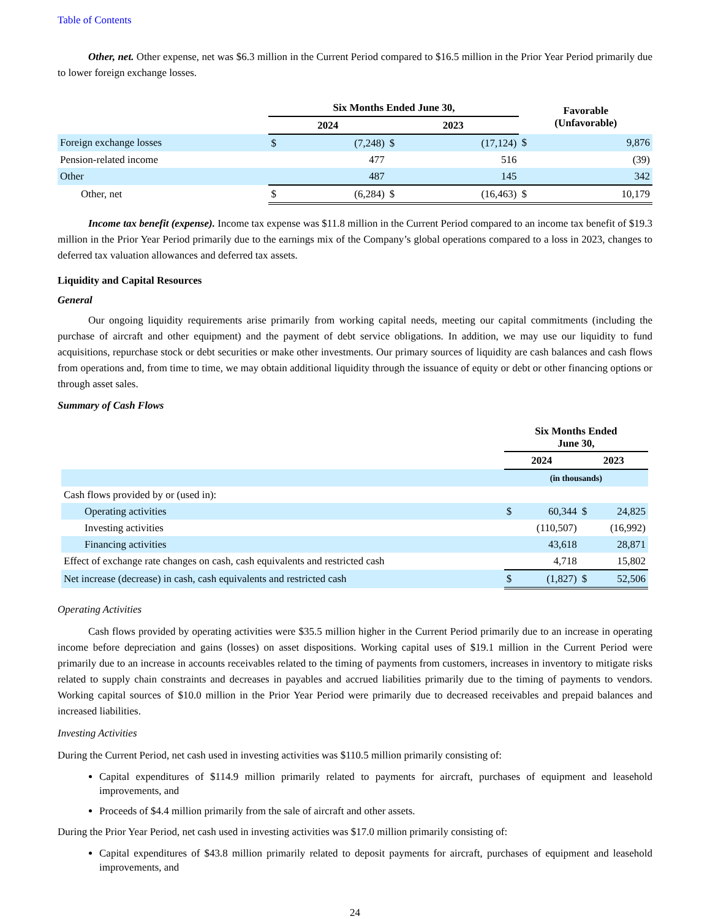Table of Contents
Other, net. Other expense, net was $6.3 million in the Current Period compared to $16.5 million in the Prior Year Period primarily due to lower foreign exchange losses.
| | Six Months Ended June 30, | | | | Favorable (Unfavorable) | |
| --- | --- | --- | --- | --- | --- | --- |
| | 2024 | | 2023 | | | |
| Foreign exchange losses | $ | (7,248) | $ | (17,124) | $ | 9,876 |
| Pension-related income | | 477 | | 516 | | (39) |
| Other | | 487 | | 145 | | 342 |
| Other, net | $ | (6,284) | $ | (16,463) | $ | 10,179 |
Income tax benefit (expense). Income tax expense was $11.8 million in the Current Period compared to an income tax benefit of $19.3 million in the Prior Year Period primarily due to the earnings mix of the Company’s global operations compared to a loss in 2023, changes to deferred tax valuation allowances and deferred tax assets.
Liquidity and Capital Resources
General
Our ongoing liquidity requirements arise primarily from working capital needs, meeting our capital commitments (including the purchase of aircraft and other equipment) and the payment of debt service obligations. In addition, we may use our liquidity to fund acquisitions, repurchase stock or debt securities or make other investments. Our primary sources of liquidity are cash balances and cash flows from operations and, from time to time, we may obtain additional liquidity through the issuance of equity or debt or other financing options or through asset sales.
Summary of Cash Flows
| | Six Months Ended June 30, | | | |
| --- | --- | --- | --- | --- |
| | 2024 | | 2023 | |
| | (in thousands) | | | |
| Cash flows provided by or (used in): | | | | |
| Operating activities | $ | 60,344 | $ | 24,825 |
| Investing activities | | (110,507) | | (16,992) |
| Financing activities | | 43,618 | | 28,871 |
| Effect of exchange rate changes on cash, cash equivalents and restricted cash | | 4,718 | | 15,802 |
| Net increase (decrease) in cash, cash equivalents and restricted cash | $ | (1,827) | $ | 52,506 |
Operating Activities
Cash flows provided by operating activities were $35.5 million higher in the Current Period primarily due to an increase in operating income before depreciation and gains (losses) on asset dispositions. Working capital uses of $19.1 million in the Current Period were primarily due to an increase in accounts receivables related to the timing of payments from customers, increases in inventory to mitigate risks related to supply chain constraints and decreases in payables and accrued liabilities primarily due to the timing of payments to vendors. Working capital sources of $10.0 million in the Prior Year Period were primarily due to decreased receivables and prepaid balances and increased liabilities.
Investing Activities
During the Current Period, net cash used in investing activities was $110.5 million primarily consisting of:
Capital expenditures of $114.9 million primarily related to payments for aircraft, purchases of equipment and leasehold improvements, and
Proceeds of $4.4 million primarily from the sale of aircraft and other assets.
During the Prior Year Period, net cash used in investing activities was $17.0 million primarily consisting of:
Capital expenditures of $43.8 million primarily related to deposit payments for aircraft, purchases of equipment and leasehold improvements, and
24